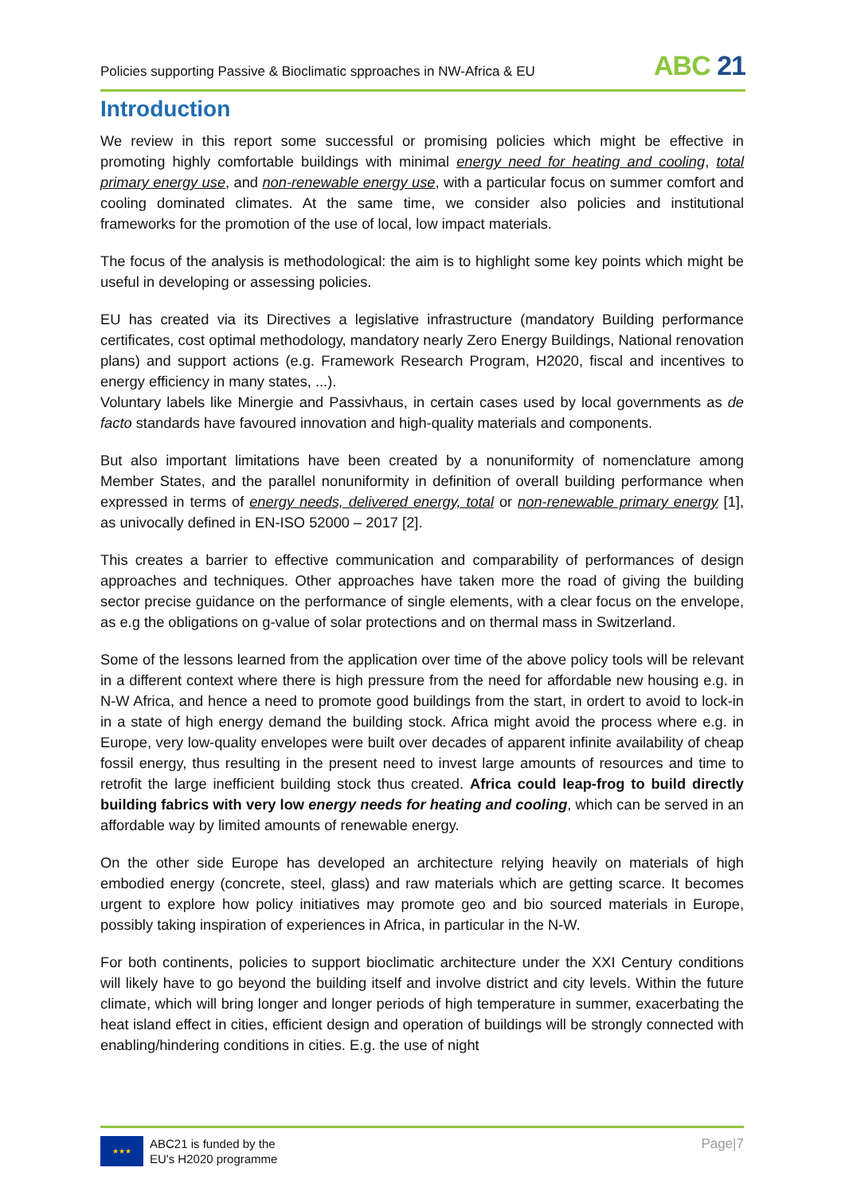Policies supporting Passive & Bioclimatic spproaches in NW-Africa & EU
ABC 21
Introduction
We review in this report some successful or promising policies which might be effective in promoting highly comfortable buildings with minimal energy need for heating and cooling, total primary energy use, and non-renewable energy use, with a particular focus on summer comfort and cooling dominated climates. At the same time, we consider also policies and institutional frameworks for the promotion of the use of local, low impact materials.
The focus of the analysis is methodological: the aim is to highlight some key points which might be useful in developing or assessing policies.
EU has created via its Directives a legislative infrastructure (mandatory Building performance certificates, cost optimal methodology, mandatory nearly Zero Energy Buildings, National renovation plans) and support actions (e.g. Framework Research Program, H2020, fiscal and incentives to energy efficiency in many states, ...).
Voluntary labels like Minergie and Passivhaus, in certain cases used by local governments as de facto standards have favoured innovation and high-quality materials and components.
But also important limitations have been created by a nonuniformity of nomenclature among Member States, and the parallel nonuniformity in definition of overall building performance when expressed in terms of energy needs, delivered energy, total or non-renewable primary energy [1], as univocally defined in EN-ISO 52000 – 2017 [2].
This creates a barrier to effective communication and comparability of performances of design approaches and techniques. Other approaches have taken more the road of giving the building sector precise guidance on the performance of single elements, with a clear focus on the envelope, as e.g the obligations on g-value of solar protections and on thermal mass in Switzerland.
Some of the lessons learned from the application over time of the above policy tools will be relevant in a different context where there is high pressure from the need for affordable new housing e.g. in N-W Africa, and hence a need to promote good buildings from the start, in ordert to avoid to lock-in in a state of high energy demand the building stock. Africa might avoid the process where e.g. in Europe, very low-quality envelopes were built over decades of apparent infinite availability of cheap fossil energy, thus resulting in the present need to invest large amounts of resources and time to retrofit the large inefficient building stock thus created. Africa could leap-frog to build directly building fabrics with very low energy needs for heating and cooling, which can be served in an affordable way by limited amounts of renewable energy.
On the other side Europe has developed an architecture relying heavily on materials of high embodied energy (concrete, steel, glass) and raw materials which are getting scarce. It becomes urgent to explore how policy initiatives may promote geo and bio sourced materials in Europe, possibly taking inspiration of experiences in Africa, in particular in the N-W.
For both continents, policies to support bioclimatic architecture under the XXI Century conditions will likely have to go beyond the building itself and involve district and city levels. Within the future climate, which will bring longer and longer periods of high temperature in summer, exacerbating the heat island effect in cities, efficient design and operation of buildings will be strongly connected with enabling/hindering conditions in cities. E.g. the use of night
★★★
ABC21 is funded by the
EU's H2020 programme
Page|7